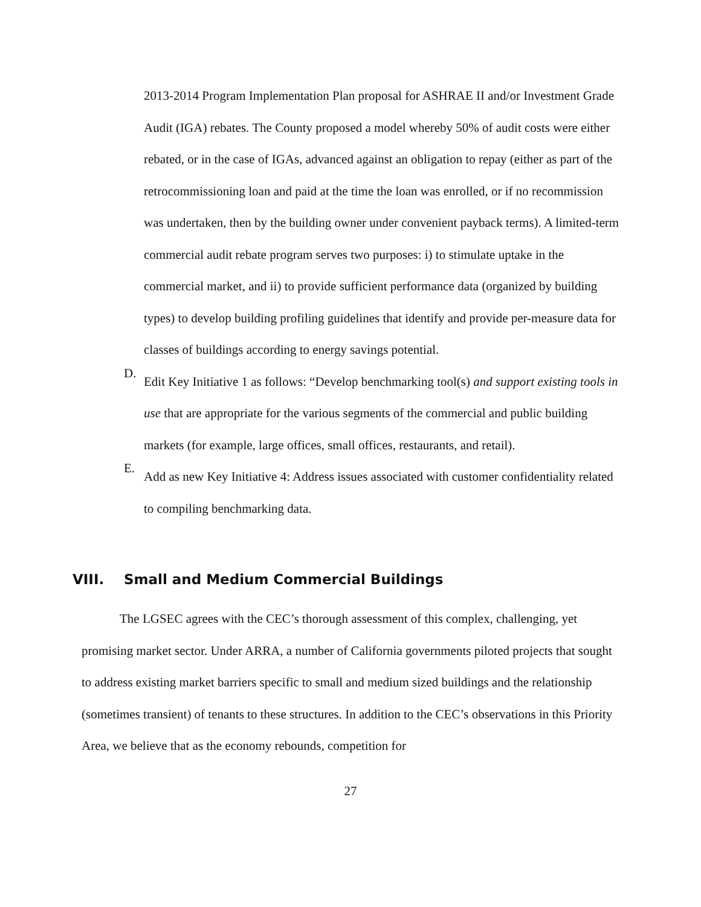2013-2014 Program Implementation Plan proposal for ASHRAE II and/or Investment Grade Audit (IGA) rebates. The County proposed a model whereby 50% of audit costs were either rebated, or in the case of IGAs, advanced against an obligation to repay (either as part of the retrocommissioning loan and paid at the time the loan was enrolled, or if no recommission was undertaken, then by the building owner under convenient payback terms). A limited-term commercial audit rebate program serves two purposes: i) to stimulate uptake in the commercial market, and ii) to provide sufficient performance data (organized by building types) to develop building profiling guidelines that identify and provide per-measure data for classes of buildings according to energy savings potential.
D.
Edit Key Initiative 1 as follows: “Develop benchmarking tool(s) and support existing tools in use that are appropriate for the various segments of the commercial and public building markets (for example, large offices, small offices, restaurants, and retail).
E.
Add as new Key Initiative 4: Address issues associated with customer confidentiality related to compiling benchmarking data.
VIII. Small and Medium Commercial Buildings
The LGSEC agrees with the CEC’s thorough assessment of this complex, challenging, yet promising market sector. Under ARRA, a number of California governments piloted projects that sought to address existing market barriers specific to small and medium sized buildings and the relationship (sometimes transient) of tenants to these structures. In addition to the CEC’s observations in this Priority Area, we believe that as the economy rebounds, competition for
27